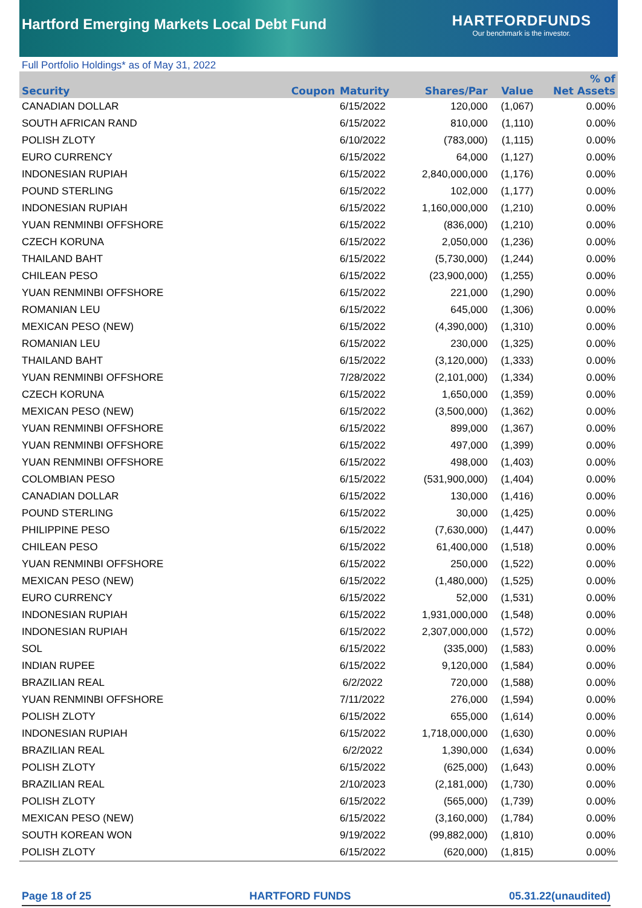Hartford Emerging Markets Local Debt Fund
HARTFORDFUNDS
Our benchmark is the investor.
Full Portfolio Holdings* as of May 31, 2022
| Security | Coupon | Maturity | Shares/Par | Value | % of Net Assets |
| --- | --- | --- | --- | --- | --- |
| CANADIAN DOLLAR | | 6/15/2022 | 120,000 | (1,067) | 0.00% |
| SOUTH AFRICAN RAND | | 6/15/2022 | 810,000 | (1,110) | 0.00% |
| POLISH ZLOTY | | 6/10/2022 | (783,000) | (1,115) | 0.00% |
| EURO CURRENCY | | 6/15/2022 | 64,000 | (1,127) | 0.00% |
| INDONESIAN RUPIAH | | 6/15/2022 | 2,840,000,000 | (1,176) | 0.00% |
| POUND STERLING | | 6/15/2022 | 102,000 | (1,177) | 0.00% |
| INDONESIAN RUPIAH | | 6/15/2022 | 1,160,000,000 | (1,210) | 0.00% |
| YUAN RENMINBI OFFSHORE | | 6/15/2022 | (836,000) | (1,210) | 0.00% |
| CZECH KORUNA | | 6/15/2022 | 2,050,000 | (1,236) | 0.00% |
| THAILAND BAHT | | 6/15/2022 | (5,730,000) | (1,244) | 0.00% |
| CHILEAN PESO | | 6/15/2022 | (23,900,000) | (1,255) | 0.00% |
| YUAN RENMINBI OFFSHORE | | 6/15/2022 | 221,000 | (1,290) | 0.00% |
| ROMANIAN LEU | | 6/15/2022 | 645,000 | (1,306) | 0.00% |
| MEXICAN PESO (NEW) | | 6/15/2022 | (4,390,000) | (1,310) | 0.00% |
| ROMANIAN LEU | | 6/15/2022 | 230,000 | (1,325) | 0.00% |
| THAILAND BAHT | | 6/15/2022 | (3,120,000) | (1,333) | 0.00% |
| YUAN RENMINBI OFFSHORE | | 7/28/2022 | (2,101,000) | (1,334) | 0.00% |
| CZECH KORUNA | | 6/15/2022 | 1,650,000 | (1,359) | 0.00% |
| MEXICAN PESO (NEW) | | 6/15/2022 | (3,500,000) | (1,362) | 0.00% |
| YUAN RENMINBI OFFSHORE | | 6/15/2022 | 899,000 | (1,367) | 0.00% |
| YUAN RENMINBI OFFSHORE | | 6/15/2022 | 497,000 | (1,399) | 0.00% |
| YUAN RENMINBI OFFSHORE | | 6/15/2022 | 498,000 | (1,403) | 0.00% |
| COLOMBIAN PESO | | 6/15/2022 | (531,900,000) | (1,404) | 0.00% |
| CANADIAN DOLLAR | | 6/15/2022 | 130,000 | (1,416) | 0.00% |
| POUND STERLING | | 6/15/2022 | 30,000 | (1,425) | 0.00% |
| PHILIPPINE PESO | | 6/15/2022 | (7,630,000) | (1,447) | 0.00% |
| CHILEAN PESO | | 6/15/2022 | 61,400,000 | (1,518) | 0.00% |
| YUAN RENMINBI OFFSHORE | | 6/15/2022 | 250,000 | (1,522) | 0.00% |
| MEXICAN PESO (NEW) | | 6/15/2022 | (1,480,000) | (1,525) | 0.00% |
| EURO CURRENCY | | 6/15/2022 | 52,000 | (1,531) | 0.00% |
| INDONESIAN RUPIAH | | 6/15/2022 | 1,931,000,000 | (1,548) | 0.00% |
| INDONESIAN RUPIAH | | 6/15/2022 | 2,307,000,000 | (1,572) | 0.00% |
| SOL | | 6/15/2022 | (335,000) | (1,583) | 0.00% |
| INDIAN RUPEE | | 6/15/2022 | 9,120,000 | (1,584) | 0.00% |
| BRAZILIAN REAL | | 6/2/2022 | 720,000 | (1,588) | 0.00% |
| YUAN RENMINBI OFFSHORE | | 7/11/2022 | 276,000 | (1,594) | 0.00% |
| POLISH ZLOTY | | 6/15/2022 | 655,000 | (1,614) | 0.00% |
| INDONESIAN RUPIAH | | 6/15/2022 | 1,718,000,000 | (1,630) | 0.00% |
| BRAZILIAN REAL | | 6/2/2022 | 1,390,000 | (1,634) | 0.00% |
| POLISH ZLOTY | | 6/15/2022 | (625,000) | (1,643) | 0.00% |
| BRAZILIAN REAL | | 2/10/2023 | (2,181,000) | (1,730) | 0.00% |
| POLISH ZLOTY | | 6/15/2022 | (565,000) | (1,739) | 0.00% |
| MEXICAN PESO (NEW) | | 6/15/2022 | (3,160,000) | (1,784) | 0.00% |
| SOUTH KOREAN WON | | 9/19/2022 | (99,882,000) | (1,810) | 0.00% |
| POLISH ZLOTY | | 6/15/2022 | (620,000) | (1,815) | 0.00% |
Page 18 of 25 HARTFORD FUNDS 05.31.22(unaudited)